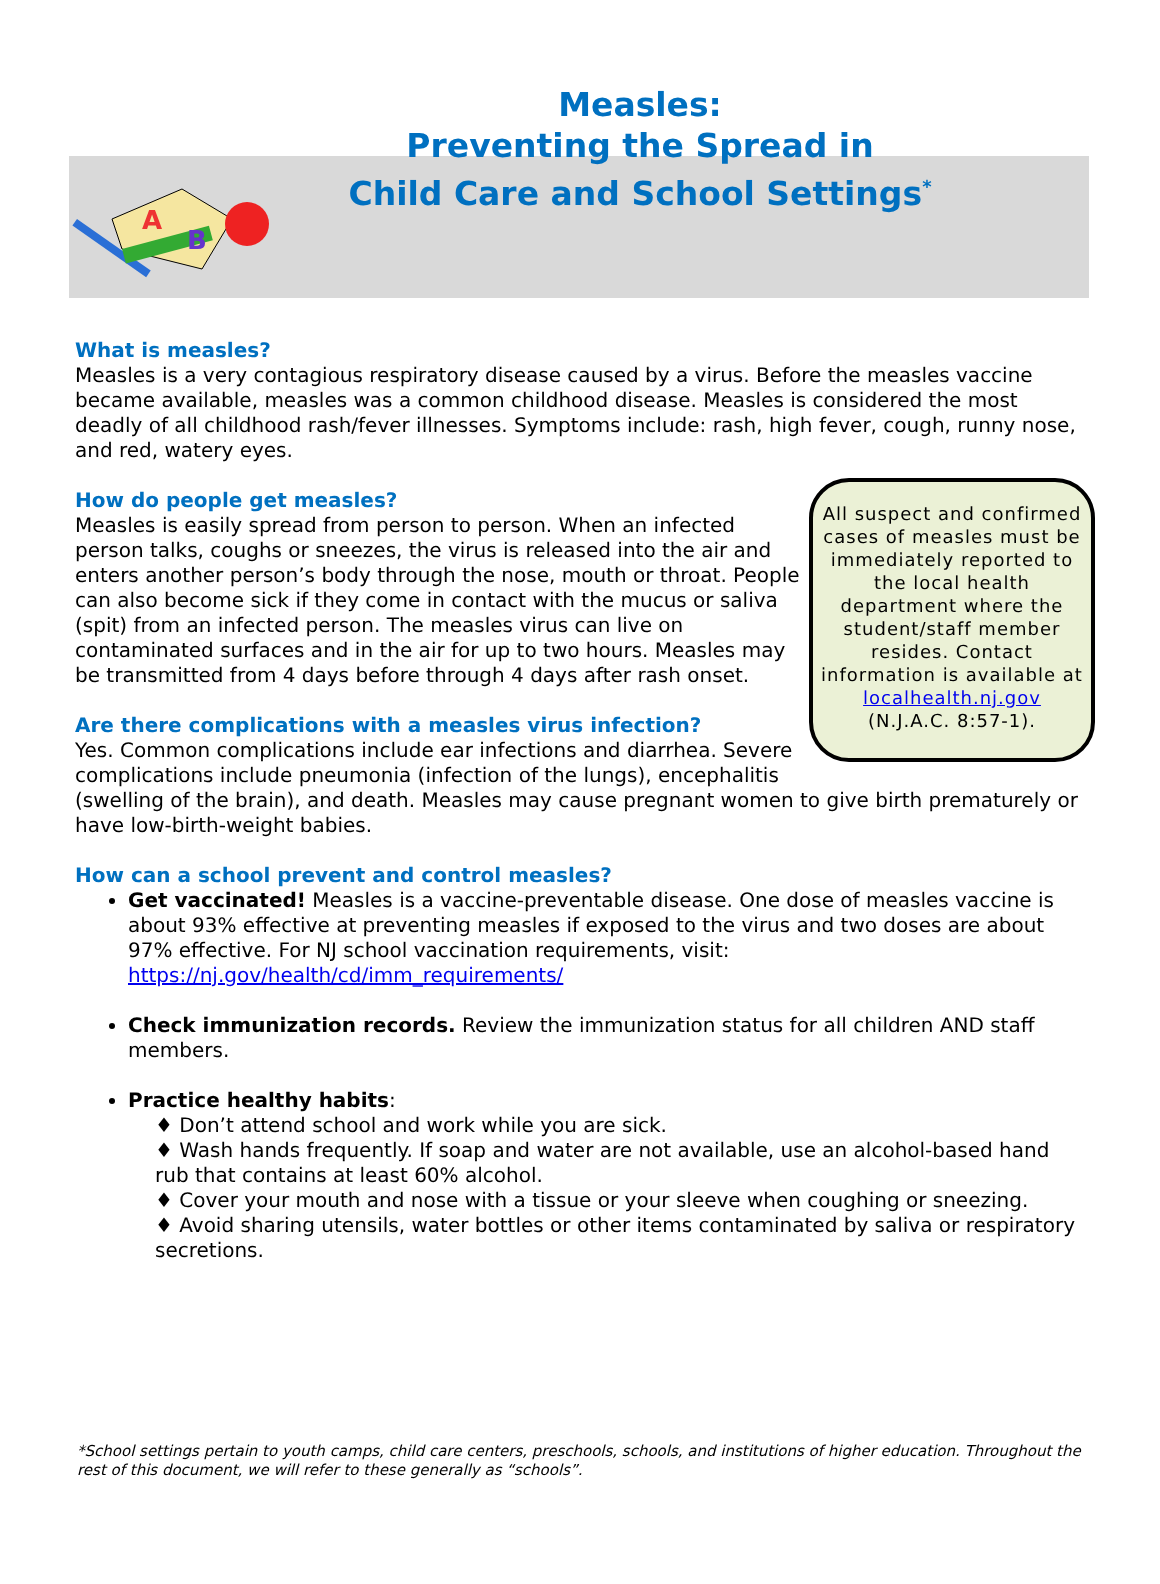A
B
Measles:
Preventing the Spread in
Child Care and School Settings<sup>*</sup>
What is measles?
Measles is a very contagious respiratory disease caused by a virus. Before the measles vaccine became available, measles was a common childhood disease. Measles is considered the most deadly of all childhood rash/fever illnesses. Symptoms include: rash, high fever, cough, runny nose, and red, watery eyes.
All suspect and confirmed cases of measles must be immediately reported to the local health department where the student/staff member resides. Contact information is available at localhealth.nj.gov (N.J.A.C. 8:57-1).
How do people get measles?
Measles is easily spread from person to person. When an infected person talks, coughs or sneezes, the virus is released into the air and enters another person’s body through the nose, mouth or throat. People can also become sick if they come in contact with the mucus or saliva (spit) from an infected person. The measles virus can live on contaminated surfaces and in the air for up to two hours. Measles may be transmitted from 4 days before through 4 days after rash onset.
Are there complications with a measles virus infection?
Yes. Common complications include ear infections and diarrhea. Severe complications include pneumonia (infection of the lungs), encephalitis (swelling of the brain), and death. Measles may cause pregnant women to give birth prematurely or have low-birth-weight babies.
How can a school prevent and control measles?
Get vaccinated! Measles is a vaccine-preventable disease. One dose of measles vaccine is about 93% effective at preventing measles if exposed to the virus and two doses are about 97% effective. For NJ school vaccination requirements, visit: https://nj.gov/health/cd/imm_requirements/
Check immunization records. Review the immunization status for all children AND staff members.
Practice healthy habits:
♦ Don’t attend school and work while you are sick.
♦ Wash hands frequently. If soap and water are not available, use an alcohol-based hand rub that contains at least 60% alcohol.
♦ Cover your mouth and nose with a tissue or your sleeve when coughing or sneezing.
♦ Avoid sharing utensils, water bottles or other items contaminated by saliva or respiratory secretions.
*School settings pertain to youth camps, child care centers, preschools, schools, and institutions of higher education. Throughout the rest of this document, we will refer to these generally as “schools”.